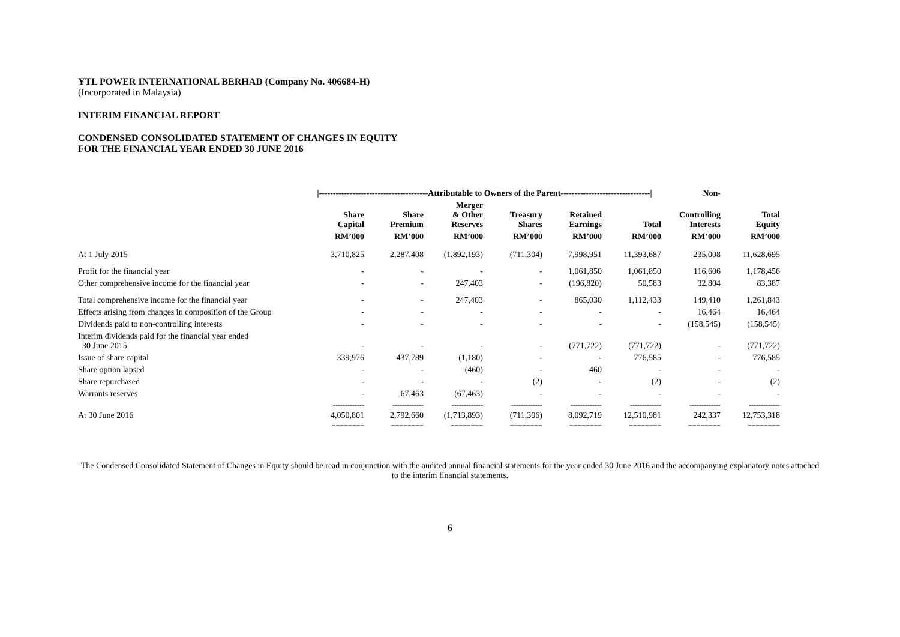YTL POWER INTERNATIONAL BERHAD (Company No. 406684-H)
(Incorporated in Malaysia)
INTERIM FINANCIAL REPORT
CONDENSED CONSOLIDATED STATEMENT OF CHANGES IN EQUITY
FOR THE FINANCIAL YEAR ENDED 30 JUNE 2016
| | /---------------------------------------Attributable to Owners of the Parent--------------------------------/ | | | | | | Non- | |
| --- | --- | --- | --- | --- | --- | --- | --- | --- |
| | Share Capital | Share Premium | Merger & Other Reserves | Treasury Shares | Retained Earnings | Total | Controlling Interests | Total Equity |
| | RM’000 | RM’000 | RM’000 | RM’000 | RM’000 | RM’000 | RM’000 | RM’000 |
| At 1 July 2015 | 3,710,825 | 2,287,408 | (1,892,193) | (711,304) | 7,998,951 | 11,393,687 | 235,008 | 11,628,695 |
| Profit for the financial year | - | - | - | - | 1,061,850 | 1,061,850 | 116,606 | 1,178,456 |
| Other comprehensive income for the financial year | - | - | 247,403 | - | (196,820) | 50,583 | 32,804 | 83,387 |
| Total comprehensive income for the financial year | - | - | 247,403 | - | 865,030 | 1,112,433 | 149,410 | 1,261,843 |
| Effects arising from changes in composition of the Group | - | - | - | - | - | - | 16,464 | 16,464 |
| Dividends paid to non-controlling interests | - | - | - | - | - | - | (158,545) | (158,545) |
| Interim dividends paid for the financial year ended 30 June 2015 | - | - | - | - | (771,722) | (771,722) | - | (771,722) |
| Issue of share capital | 339,976 | 437,789 | (1,180) | - | - | 776,585 | - | 776,585 |
| Share option lapsed | - | - | (460) | - | 460 | - | - | - |
| Share repurchased | - | - | - | (2) | - | (2) | - | (2) |
| Warrants reserves | - | 67,463 | (67,463) | - | - | - | - | - |
| | ------------- | ------------- | ------------- | ------------- | ------------- | ------------- | ------------- | ------------- |
| At 30 June 2016 | 4,050,801 | 2,792,660 | (1,713,893) | (711,306) | 8,092,719 | 12,510,981 | 242,337 | 12,753,318 |
| | ======== | ======== | ======== | ======== | ======== | ======== | ======== | ======== |
The Condensed Consolidated Statement of Changes in Equity should be read in conjunction with the audited annual financial statements for the year ended 30 June 2016 and the accompanying explanatory notes attached to the interim financial statements.
6